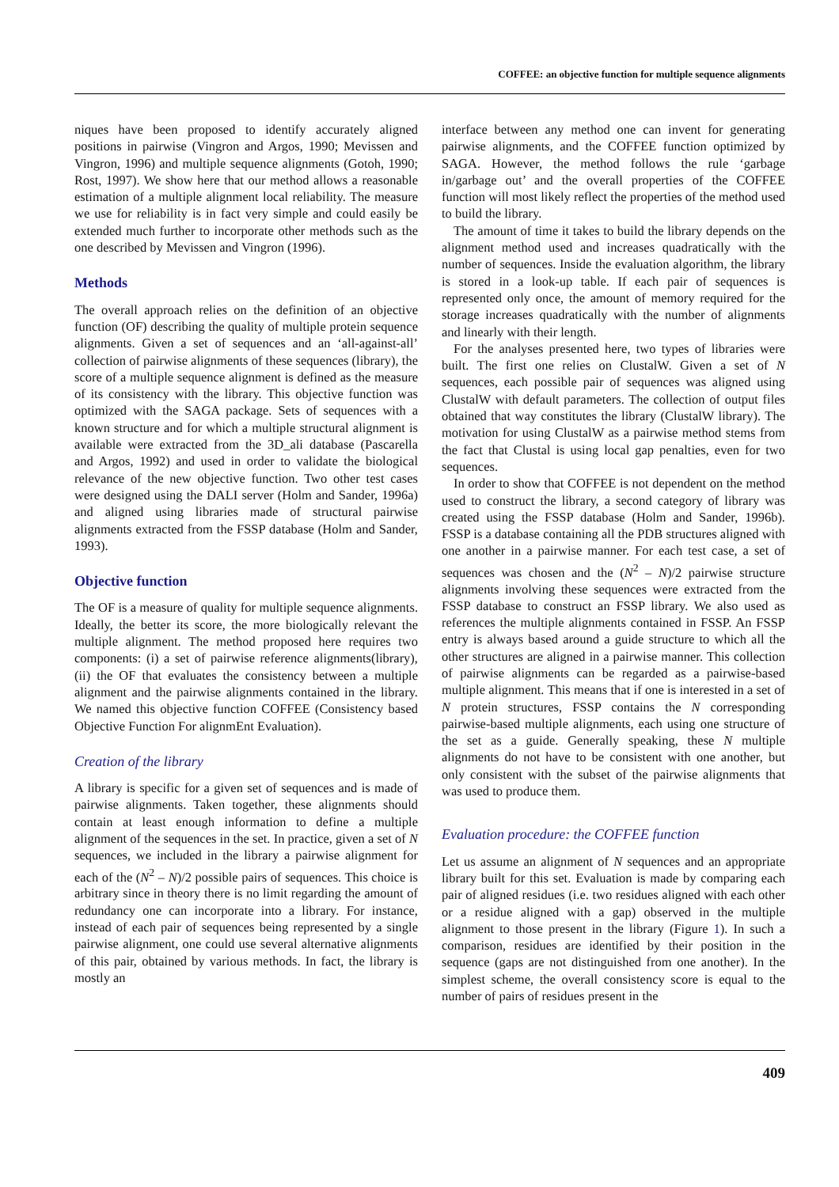COFFEE: an objective function for multiple sequence alignments
niques have been proposed to identify accurately aligned positions in pairwise (Vingron and Argos, 1990; Mevissen and Vingron, 1996) and multiple sequence alignments (Gotoh, 1990; Rost, 1997). We show here that our method allows a reasonable estimation of a multiple alignment local reliability. The measure we use for reliability is in fact very simple and could easily be extended much further to incorporate other methods such as the one described by Mevissen and Vingron (1996).
Methods
The overall approach relies on the definition of an objective function (OF) describing the quality of multiple protein sequence alignments. Given a set of sequences and an ‘all-against-all’ collection of pairwise alignments of these sequences (library), the score of a multiple sequence alignment is defined as the measure of its consistency with the library. This objective function was optimized with the SAGA package. Sets of sequences with a known structure and for which a multiple structural alignment is available were extracted from the 3D_ali database (Pascarella and Argos, 1992) and used in order to validate the biological relevance of the new objective function. Two other test cases were designed using the DALI server (Holm and Sander, 1996a) and aligned using libraries made of structural pairwise alignments extracted from the FSSP database (Holm and Sander, 1993).
Objective function
The OF is a measure of quality for multiple sequence alignments. Ideally, the better its score, the more biologically relevant the multiple alignment. The method proposed here requires two components: (i) a set of pairwise reference alignments(library), (ii) the OF that evaluates the consistency between a multiple alignment and the pairwise alignments contained in the library. We named this objective function COFFEE (Consistency based Objective Function For alignmEnt Evaluation).
Creation of the library
A library is specific for a given set of sequences and is made of pairwise alignments. Taken together, these alignments should contain at least enough information to define a multiple alignment of the sequences in the set. In practice, given a set of N sequences, we included in the library a pairwise alignment for each of the (N<sup>2</sup> – N)/2 possible pairs of sequences. This choice is arbitrary since in theory there is no limit regarding the amount of redundancy one can incorporate into a library. For instance, instead of each pair of sequences being represented by a single pairwise alignment, one could use several alternative alignments of this pair, obtained by various methods. In fact, the library is mostly an
interface between any method one can invent for generating pairwise alignments, and the COFFEE function optimized by SAGA. However, the method follows the rule ‘garbage in/garbage out’ and the overall properties of the COFFEE function will most likely reflect the properties of the method used to build the library.
The amount of time it takes to build the library depends on the alignment method used and increases quadratically with the number of sequences. Inside the evaluation algorithm, the library is stored in a look-up table. If each pair of sequences is represented only once, the amount of memory required for the storage increases quadratically with the number of alignments and linearly with their length.
For the analyses presented here, two types of libraries were built. The first one relies on ClustalW. Given a set of N sequences, each possible pair of sequences was aligned using ClustalW with default parameters. The collection of output files obtained that way constitutes the library (ClustalW library). The motivation for using ClustalW as a pairwise method stems from the fact that Clustal is using local gap penalties, even for two sequences.
In order to show that COFFEE is not dependent on the method used to construct the library, a second category of library was created using the FSSP database (Holm and Sander, 1996b). FSSP is a database containing all the PDB structures aligned with one another in a pairwise manner. For each test case, a set of sequences was chosen and the (N<sup>2</sup> – N)/2 pairwise structure alignments involving these sequences were extracted from the FSSP database to construct an FSSP library. We also used as references the multiple alignments contained in FSSP. An FSSP entry is always based around a guide structure to which all the other structures are aligned in a pairwise manner. This collection of pairwise alignments can be regarded as a pairwise-based multiple alignment. This means that if one is interested in a set of N protein structures, FSSP contains the N corresponding pairwise-based multiple alignments, each using one structure of the set as a guide. Generally speaking, these N multiple alignments do not have to be consistent with one another, but only consistent with the subset of the pairwise alignments that was used to produce them.
Evaluation procedure: the COFFEE function
Let us assume an alignment of N sequences and an appropriate library built for this set. Evaluation is made by comparing each pair of aligned residues (i.e. two residues aligned with each other or a residue aligned with a gap) observed in the multiple alignment to those present in the library (Figure 1). In such a comparison, residues are identified by their position in the sequence (gaps are not distinguished from one another). In the simplest scheme, the overall consistency score is equal to the number of pairs of residues present in the
409